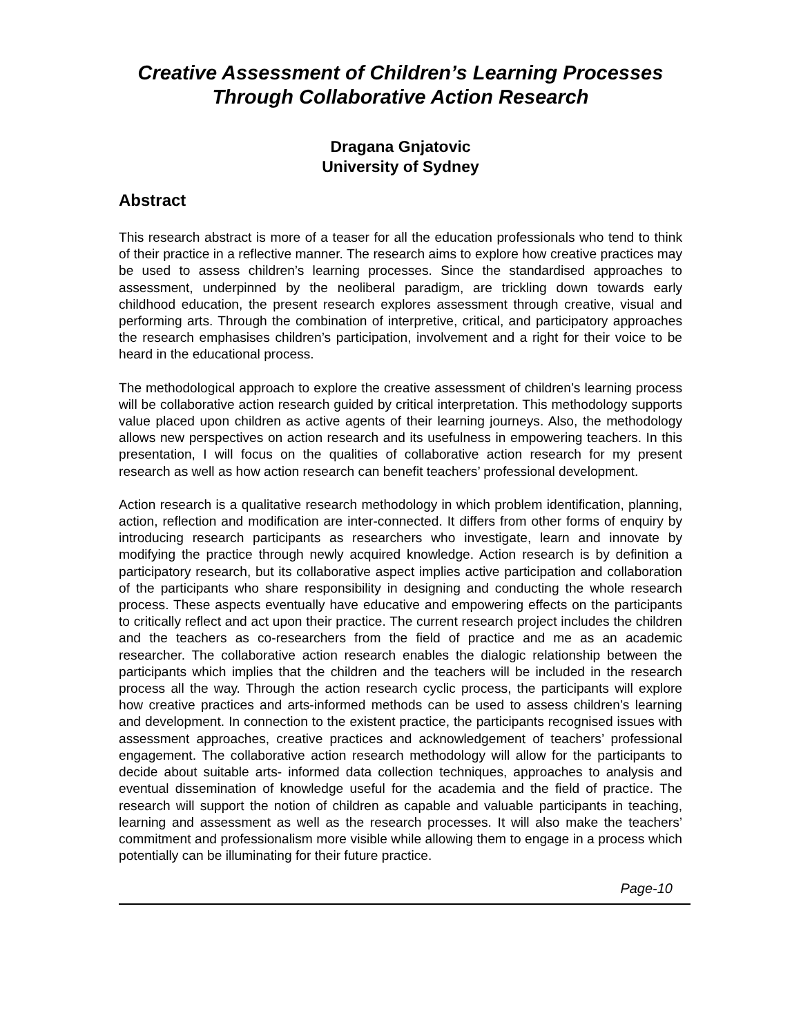Creative Assessment of Children’s Learning Processes
Through Collaborative Action Research
Dragana Gnjatovic
University of Sydney
Abstract
This research abstract is more of a teaser for all the education professionals who tend to think of their practice in a reflective manner. The research aims to explore how creative practices may be used to assess children’s learning processes. Since the standardised approaches to assessment, underpinned by the neoliberal paradigm, are trickling down towards early childhood education, the present research explores assessment through creative, visual and performing arts. Through the combination of interpretive, critical, and participatory approaches the research emphasises children’s participation, involvement and a right for their voice to be heard in the educational process.
The methodological approach to explore the creative assessment of children’s learning process will be collaborative action research guided by critical interpretation. This methodology supports value placed upon children as active agents of their learning journeys. Also, the methodology allows new perspectives on action research and its usefulness in empowering teachers. In this presentation, I will focus on the qualities of collaborative action research for my present research as well as how action research can benefit teachers’ professional development.
Action research is a qualitative research methodology in which problem identification, planning, action, reflection and modification are inter-connected. It differs from other forms of enquiry by introducing research participants as researchers who investigate, learn and innovate by modifying the practice through newly acquired knowledge. Action research is by definition a participatory research, but its collaborative aspect implies active participation and collaboration of the participants who share responsibility in designing and conducting the whole research process. These aspects eventually have educative and empowering effects on the participants to critically reflect and act upon their practice. The current research project includes the children and the teachers as co-researchers from the field of practice and me as an academic researcher. The collaborative action research enables the dialogic relationship between the participants which implies that the children and the teachers will be included in the research process all the way. Through the action research cyclic process, the participants will explore how creative practices and arts-informed methods can be used to assess children’s learning and development. In connection to the existent practice, the participants recognised issues with assessment approaches, creative practices and acknowledgement of teachers’ professional engagement. The collaborative action research methodology will allow for the participants to decide about suitable arts- informed data collection techniques, approaches to analysis and eventual dissemination of knowledge useful for the academia and the field of practice. The research will support the notion of children as capable and valuable participants in teaching, learning and assessment as well as the research processes. It will also make the teachers’ commitment and professionalism more visible while allowing them to engage in a process which potentially can be illuminating for their future practice.
Page-10